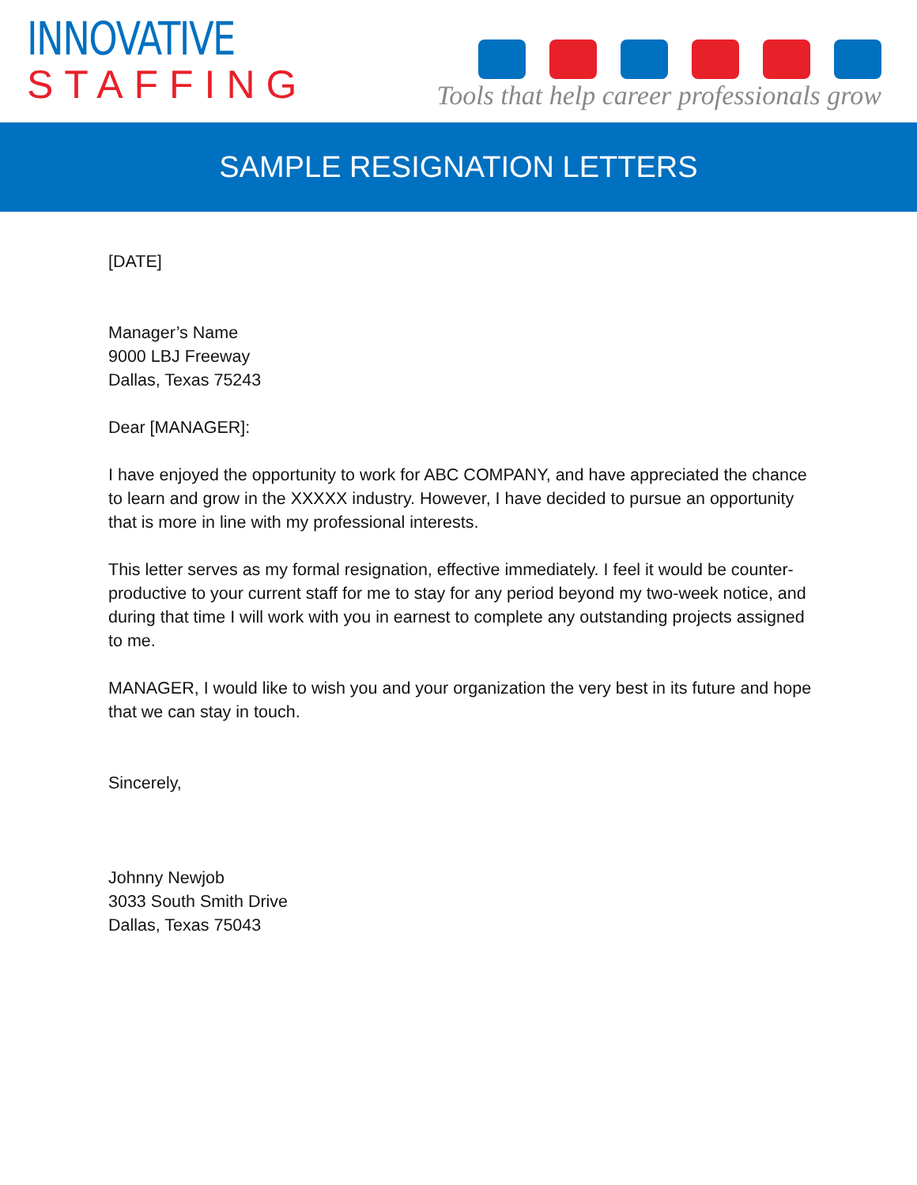INNOVATIVE
STAFFING
Tools that help career professionals grow
SAMPLE RESIGNATION LETTERS
[DATE]
Manager’s Name
9000 LBJ Freeway
Dallas, Texas 75243
Dear [MANAGER]:
I have enjoyed the opportunity to work for ABC COMPANY, and have appreciated the chance to learn and grow in the XXXXX industry. However, I have decided to pursue an opportunity that is more in line with my professional interests.
This letter serves as my formal resignation, effective immediately. I feel it would be counter-productive to your current staff for me to stay for any period beyond my two-week notice, and during that time I will work with you in earnest to complete any outstanding projects assigned to me.
MANAGER, I would like to wish you and your organization the very best in its future and hope that we can stay in touch.
Sincerely,
Johnny Newjob
3033 South Smith Drive
Dallas, Texas 75043